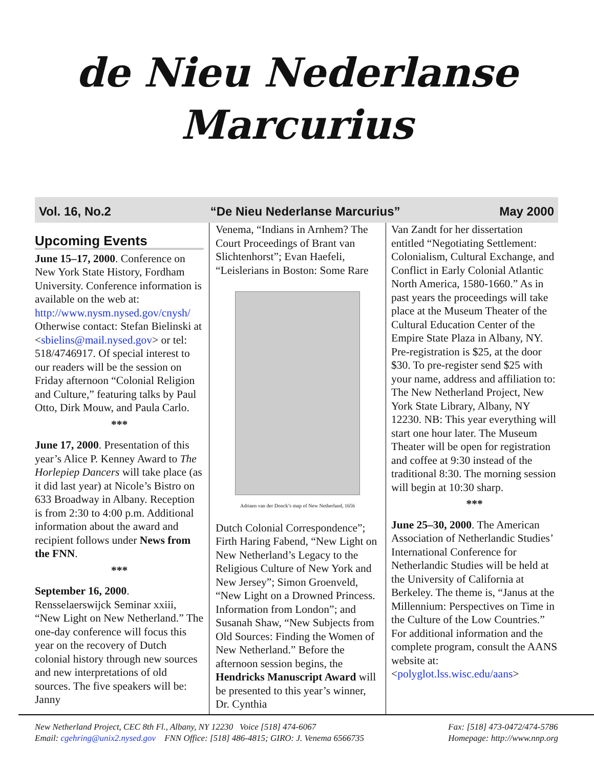de Nieu Nederlanse
Marcurius
Vol. 16, No.2 “De Nieu Nederlanse Marcurius” May 2000
Upcoming Events
June 15–17, 2000. Conference on New York State History, Fordham University. Conference information is available on the web at: http://www.nysm.nysed.gov/cnysh/ Otherwise contact: Stefan Bielinski at <sbielins@mail.nysed.gov> or tel: 518/4746917. Of special interest to our readers will be the session on Friday afternoon “Colonial Religion and Culture,” featuring talks by Paul Otto, Dirk Mouw, and Paula Carlo.
***
June 17, 2000. Presentation of this year’s Alice P. Kenney Award to The Horlepiep Dancers will take place (as it did last year) at Nicole’s Bistro on 633 Broadway in Albany. Reception is from 2:30 to 4:00 p.m. Additional information about the award and recipient follows under News from the FNN.
***
September 16, 2000. Rensselaerswijck Seminar xxiii, “New Light on New Netherland.” The one-day conference will focus this year on the recovery of Dutch colonial history through new sources and new interpretations of old sources. The five speakers will be: Janny
Venema, “Indians in Arnhem? The Court Proceedings of Brant van Slichtenhorst”; Evan Haefeli, “Leislerians in Boston: Some Rare
Adriaen van der Donck’s map of New Netherland, 1656
Dutch Colonial Correspondence”; Firth Haring Fabend, “New Light on New Netherland’s Legacy to the Religious Culture of New York and New Jersey”; Simon Groenveld, “New Light on a Drowned Princess. Information from London”; and Susanah Shaw, “New Subjects from Old Sources: Finding the Women of New Netherland.” Before the afternoon session begins, the Hendricks Manuscript Award will be presented to this year’s winner, Dr. Cynthia
Van Zandt for her dissertation entitled “Negotiating Settlement: Colonialism, Cultural Exchange, and Conflict in Early Colonial Atlantic North America, 1580-1660.” As in past years the proceedings will take place at the Museum Theater of the Cultural Education Center of the Empire State Plaza in Albany, NY. Pre-registration is $25, at the door $30. To pre-register send $25 with your name, address and affiliation to: The New Netherland Project, New York State Library, Albany, NY 12230. NB: This year everything will start one hour later. The Museum Theater will be open for registration and coffee at 9:30 instead of the traditional 8:30. The morning session will begin at 10:30 sharp.
***
June 25–30, 2000. The American Association of Netherlandic Studies’ International Conference for Netherlandic Studies will be held at the University of California at Berkeley. The theme is, “Janus at the Millennium: Perspectives on Time in the Culture of the Low Countries.” For additional information and the complete program, consult the AANS website at: <polyglot.lss.wisc.edu/aans>
New Netherland Project, CEC 8th Fl., Albany, NY 12230 Voice [518] 474-6067
Email: cgehring@unix2.nysed.gov FNN Office: [518] 486-4815; GIRO: J. Venema 6566735
Fax: [518] 473-0472/474-5786
Homepage: http://www.nnp.org